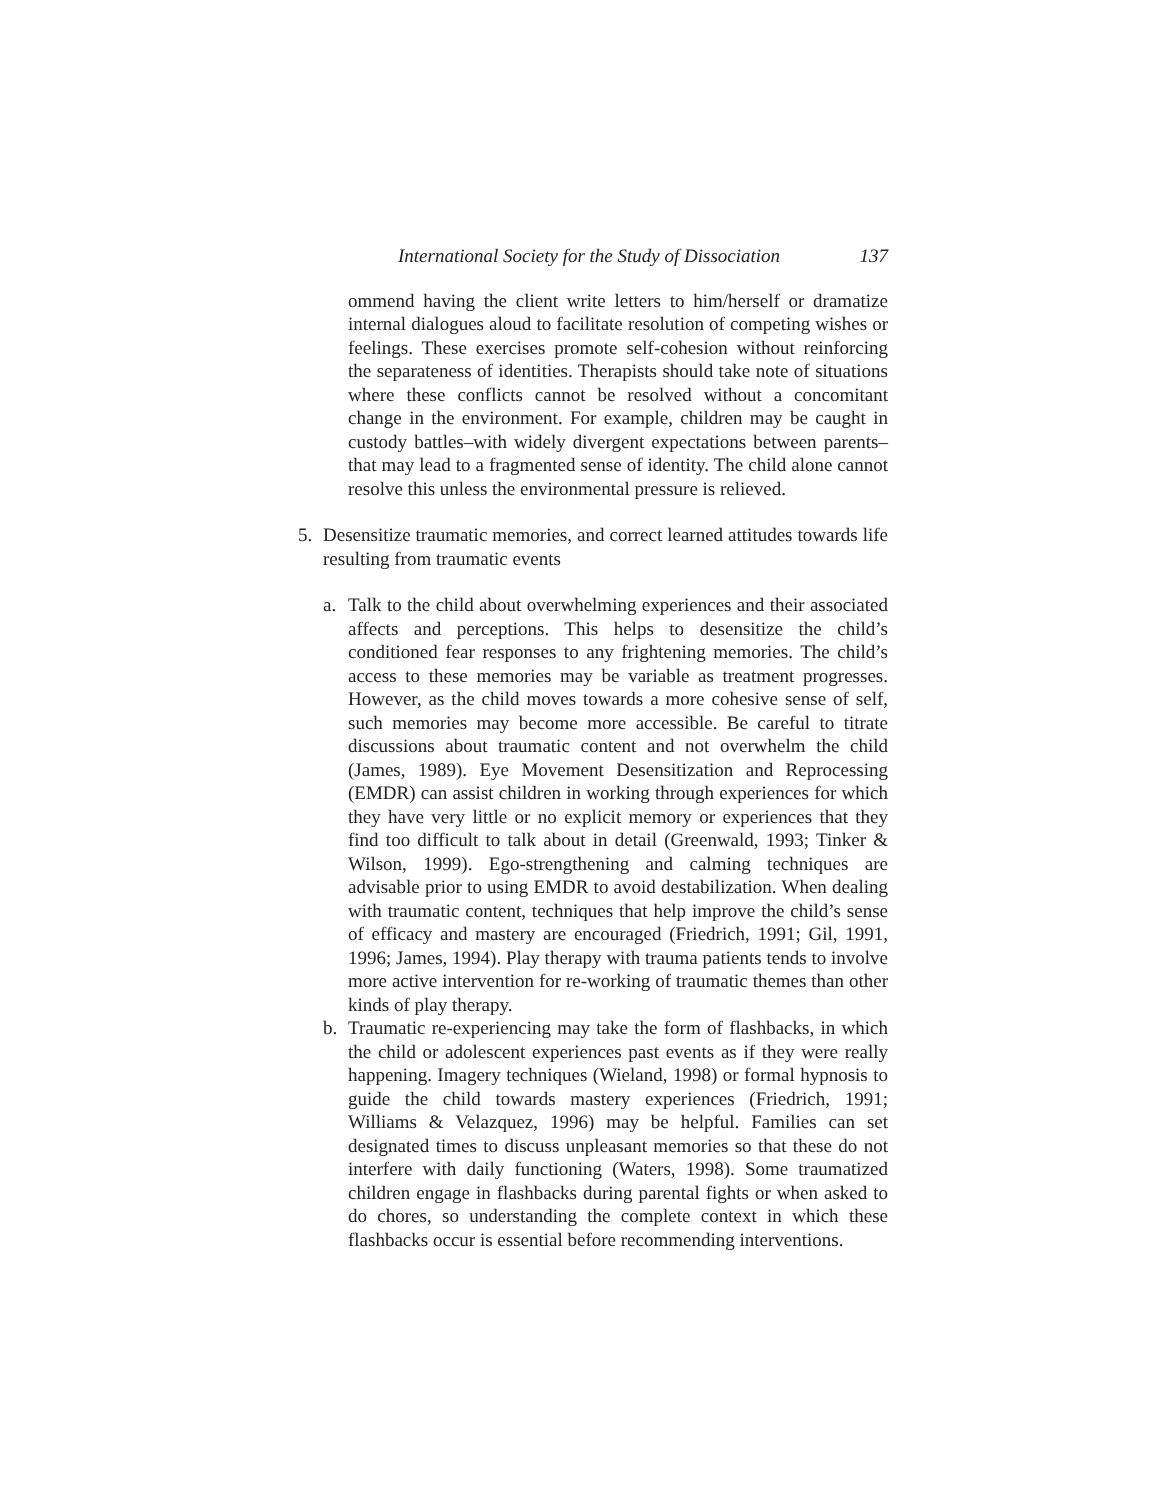International Society for the Study of Dissociation 137
ommend having the client write letters to him/herself or dramatize internal dialogues aloud to facilitate resolution of competing wishes or feelings. These exercises promote self-cohesion without reinforcing the separateness of identities. Therapists should take note of situations where these conflicts cannot be resolved without a concomitant change in the environment. For example, children may be caught in custody battles–with widely divergent expectations between parents–that may lead to a fragmented sense of identity. The child alone cannot resolve this unless the environmental pressure is relieved.
5. Desensitize traumatic memories, and correct learned attitudes towards life resulting from traumatic events
a. Talk to the child about overwhelming experiences and their associated affects and perceptions. This helps to desensitize the child’s conditioned fear responses to any frightening memories. The child’s access to these memories may be variable as treatment progresses. However, as the child moves towards a more cohesive sense of self, such memories may become more accessible. Be careful to titrate discussions about traumatic content and not overwhelm the child (James, 1989). Eye Movement Desensitization and Reprocessing (EMDR) can assist children in working through experiences for which they have very little or no explicit memory or experiences that they find too difficult to talk about in detail (Greenwald, 1993; Tinker & Wilson, 1999). Ego-strengthening and calming techniques are advisable prior to using EMDR to avoid destabilization. When dealing with traumatic content, techniques that help improve the child’s sense of efficacy and mastery are encouraged (Friedrich, 1991; Gil, 1991, 1996; James, 1994). Play therapy with trauma patients tends to involve more active intervention for re-working of traumatic themes than other kinds of play therapy.
b. Traumatic re-experiencing may take the form of flashbacks, in which the child or adolescent experiences past events as if they were really happening. Imagery techniques (Wieland, 1998) or formal hypnosis to guide the child towards mastery experiences (Friedrich, 1991; Williams & Velazquez, 1996) may be helpful. Families can set designated times to discuss unpleasant memories so that these do not interfere with daily functioning (Waters, 1998). Some traumatized children engage in flashbacks during parental fights or when asked to do chores, so understanding the complete context in which these flashbacks occur is essential before recommending interventions.